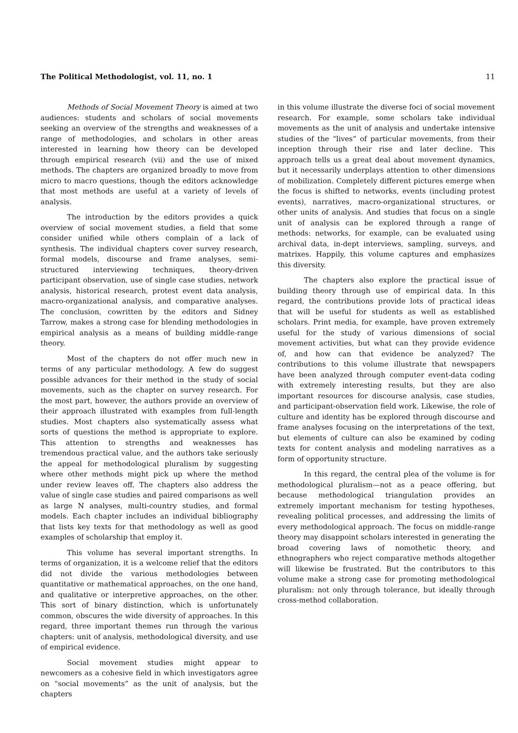The Political Methodologist, vol. 11, no. 1 11
Methods of Social Movement Theory is aimed at two audiences: students and scholars of social movements seeking an overview of the strengths and weaknesses of a range of methodologies, and scholars in other areas interested in learning how theory can be developed through empirical research (vii) and the use of mixed methods. The chapters are organized broadly to move from micro to macro questions, though the editors acknowledge that most methods are useful at a variety of levels of analysis.
The introduction by the editors provides a quick overview of social movement studies, a field that some consider unified while others complain of a lack of synthesis. The individual chapters cover survey research, formal models, discourse and frame analyses, semi-structured interviewing techniques, theory-driven participant observation, use of single case studies, network analysis, historical research, protest event data analysis, macro-organizational analysis, and comparative analyses. The conclusion, cowritten by the editors and Sidney Tarrow, makes a strong case for blending methodologies in empirical analysis as a means of building middle-range theory.
Most of the chapters do not offer much new in terms of any particular methodology. A few do suggest possible advances for their method in the study of social movements, such as the chapter on survey research. For the most part, however, the authors provide an overview of their approach illustrated with examples from full-length studies. Most chapters also systematically assess what sorts of questions the method is appropriate to explore. This attention to strengths and weaknesses has tremendous practical value, and the authors take seriously the appeal for methodological pluralism by suggesting where other methods might pick up where the method under review leaves off. The chapters also address the value of single case studies and paired comparisons as well as large N analyses, multi-country studies, and formal models. Each chapter includes an individual bibliography that lists key texts for that methodology as well as good examples of scholarship that employ it.
This volume has several important strengths. In terms of organization, it is a welcome relief that the editors did not divide the various methodologies between quantitative or mathematical approaches, on the one hand, and qualitative or interpretive approaches, on the other. This sort of binary distinction, which is unfortunately common, obscures the wide diversity of approaches. In this regard, three important themes run through the various chapters: unit of analysis, methodological diversity, and use of empirical evidence.
Social movement studies might appear to newcomers as a cohesive field in which investigators agree on “social movements” as the unit of analysis, but the chapters
in this volume illustrate the diverse foci of social movement research. For example, some scholars take individual movements as the unit of analysis and undertake intensive studies of the “lives” of particular movements, from their inception through their rise and later decline. This approach tells us a great deal about movement dynamics, but it necessarily underplays attention to other dimensions of mobilization. Completely different pictures emerge when the focus is shifted to networks, events (including protest events), narratives, macro-organizational structures, or other units of analysis. And studies that focus on a single unit of analysis can be explored through a range of methods: networks, for example, can be evaluated using archival data, in-dept interviews, sampling, surveys, and matrixes. Happily, this volume captures and emphasizes this diversity.
The chapters also explore the practical issue of building theory through use of empirical data. In this regard, the contributions provide lots of practical ideas that will be useful for students as well as established scholars. Print media, for example, have proven extremely useful for the study of various dimensions of social movement activities, but what can they provide evidence of, and how can that evidence be analyzed? The contributions to this volume illustrate that newspapers have been analyzed through computer event-data coding with extremely interesting results, but they are also important resources for discourse analysis, case studies, and participant-observation field work. Likewise, the role of culture and identity has be explored through discourse and frame analyses focusing on the interpretations of the text, but elements of culture can also be examined by coding texts for content analysis and modeling narratives as a form of opportunity structure.
In this regard, the central plea of the volume is for methodological pluralism—not as a peace offering, but because methodological triangulation provides an extremely important mechanism for testing hypotheses, revealing political processes, and addressing the limits of every methodological approach. The focus on middle-range theory may disappoint scholars interested in generating the broad covering laws of nomothetic theory, and ethnographers who reject comparative methods altogether will likewise be frustrated. But the contributors to this volume make a strong case for promoting methodological pluralism: not only through tolerance, but ideally through cross-method collaboration.